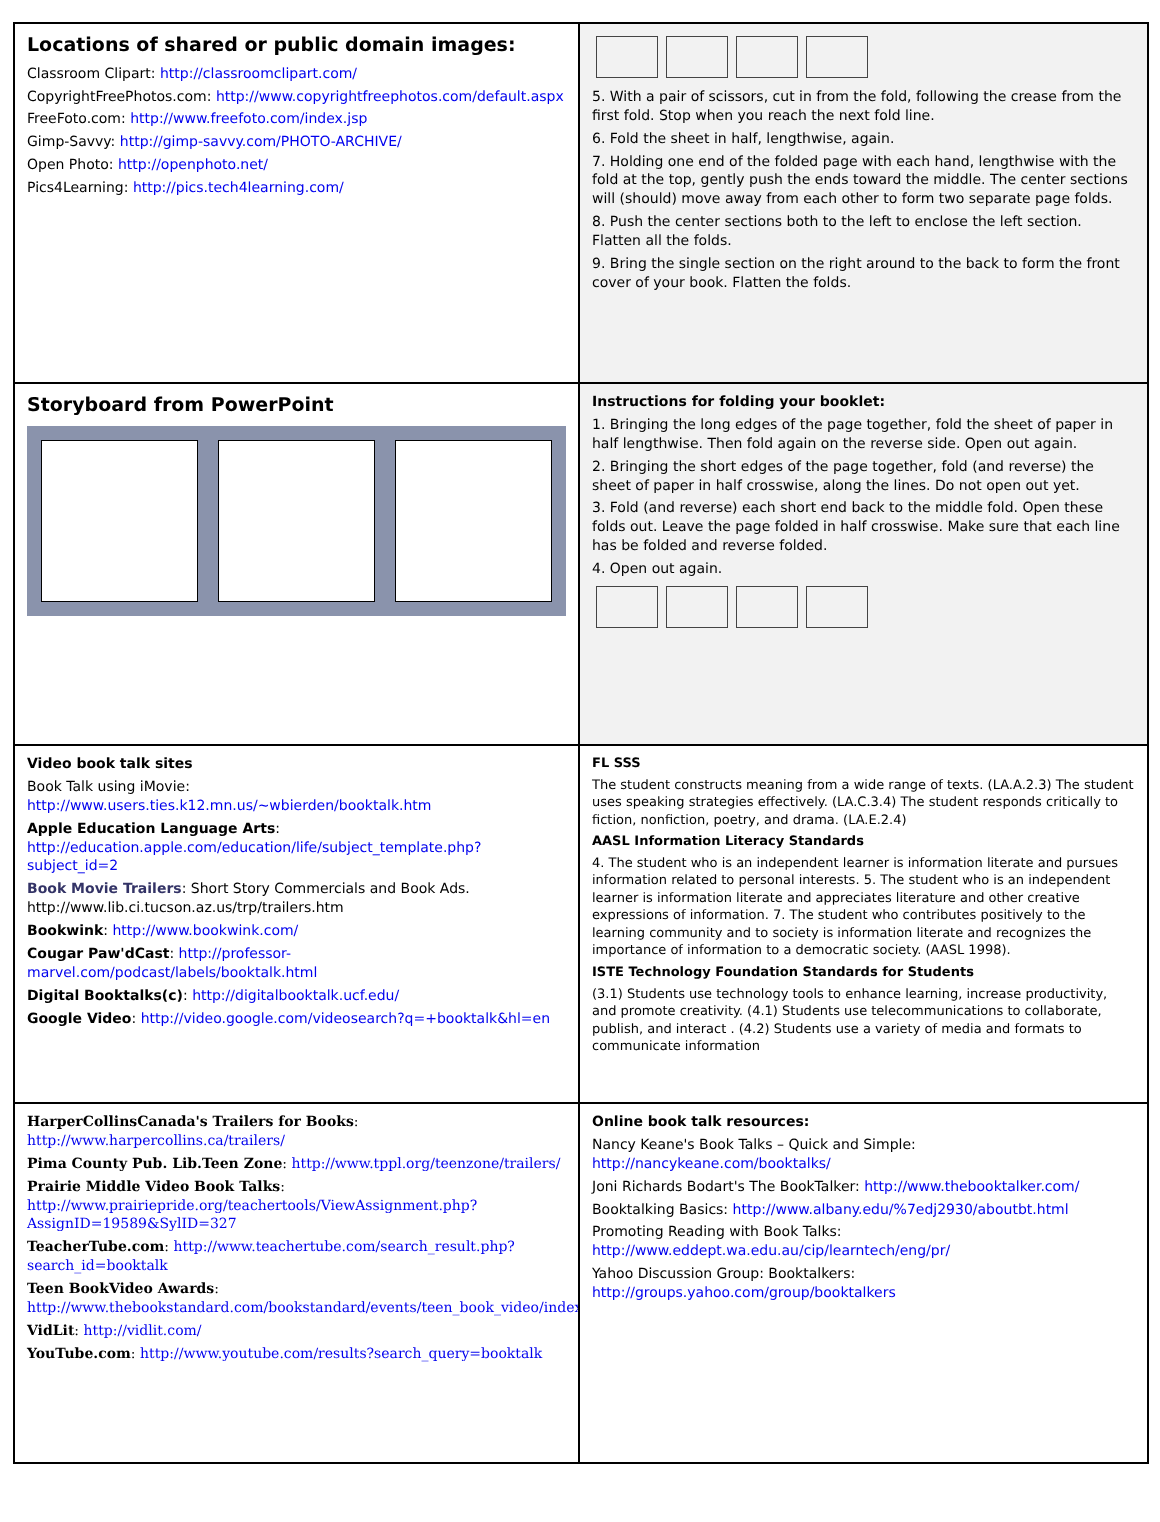Locations of shared or public domain images:
Classroom Clipart: http://classroomclipart.com/
CopyrightFreePhotos.com: http://www.copyrightfreephotos.com/default.aspx
FreeFoto.com: http://www.freefoto.com/index.jsp
Gimp-Savvy: http://gimp-savvy.com/PHOTO-ARCHIVE/
Open Photo: http://openphoto.net/
Pics4Learning: http://pics.tech4learning.com/
5. With a pair of scissors, cut in from the fold, following the crease from the first fold. Stop when you reach the next fold line.
6. Fold the sheet in half, lengthwise, again.
7. Holding one end of the folded page with each hand, lengthwise with the fold at the top, gently push the ends toward the middle. The center sections will (should) move away from each other to form two separate page folds.
8. Push the center sections both to the left to enclose the left section. Flatten all the folds.
9. Bring the single section on the right around to the back to form the front cover of your book. Flatten the folds.
Storyboard from PowerPoint
Instructions for folding your booklet:
1. Bringing the long edges of the page together, fold the sheet of paper in half lengthwise. Then fold again on the reverse side. Open out again.
2. Bringing the short edges of the page together, fold (and reverse) the sheet of paper in half crosswise, along the lines. Do not open out yet.
3. Fold (and reverse) each short end back to the middle fold. Open these folds out. Leave the page folded in half crosswise. Make sure that each line has be folded and reverse folded.
4. Open out again.
Video book talk sites
Book Talk using iMovie: http://www.users.ties.k12.mn.us/~wbierden/booktalk.htm
Apple Education Language Arts: http://education.apple.com/education/life/subject_template.php?subject_id=2
Book Movie Trailers: Short Story Commercials and Book Ads. http://www.lib.ci.tucson.az.us/trp/trailers.htm
Bookwink: http://www.bookwink.com/
Cougar Paw'dCast: http://professor-marvel.com/podcast/labels/booktalk.html
Digital Booktalks(c): http://digitalbooktalk.ucf.edu/
Google Video: http://video.google.com/videosearch?q=+booktalk&hl=en
FL SSS
The student constructs meaning from a wide range of texts. (LA.A.2.3) The student uses speaking strategies effectively. (LA.C.3.4) The student responds critically to fiction, nonfiction, poetry, and drama. (LA.E.2.4)
AASL Information Literacy Standards
4. The student who is an independent learner is information literate and pursues information related to personal interests. 5. The student who is an independent learner is information literate and appreciates literature and other creative expressions of information. 7. The student who contributes positively to the learning community and to society is information literate and recognizes the importance of information to a democratic society. (AASL 1998).
ISTE Technology Foundation Standards for Students
(3.1) Students use technology tools to enhance learning, increase productivity, and promote creativity. (4.1) Students use telecommunications to collaborate, publish, and interact . (4.2) Students use a variety of media and formats to communicate information
HarperCollinsCanada's Trailers for Books: http://www.harpercollins.ca/trailers/
Pima County Pub. Lib.Teen Zone: http://www.tppl.org/teenzone/trailers/
Prairie Middle Video Book Talks: http://www.prairiepride.org/teachertools/ViewAssignment.php?AssignID=19589&SylID=327
TeacherTube.com: http://www.teachertube.com/search_result.php?search_id=booktalk
Teen BookVideo Awards: http://www.thebookstandard.com/bookstandard/events/teen_book_video/index.jsp
VidLit: http://vidlit.com/
YouTube.com: http://www.youtube.com/results?search_query=booktalk
Online book talk resources:
Nancy Keane's Book Talks – Quick and Simple: http://nancykeane.com/booktalks/
Joni Richards Bodart's The BookTalker: http://www.thebooktalker.com/
Booktalking Basics: http://www.albany.edu/%7edj2930/aboutbt.html
Promoting Reading with Book Talks: http://www.eddept.wa.edu.au/cip/learntech/eng/pr/
Yahoo Discussion Group: Booktalkers: http://groups.yahoo.com/group/booktalkers